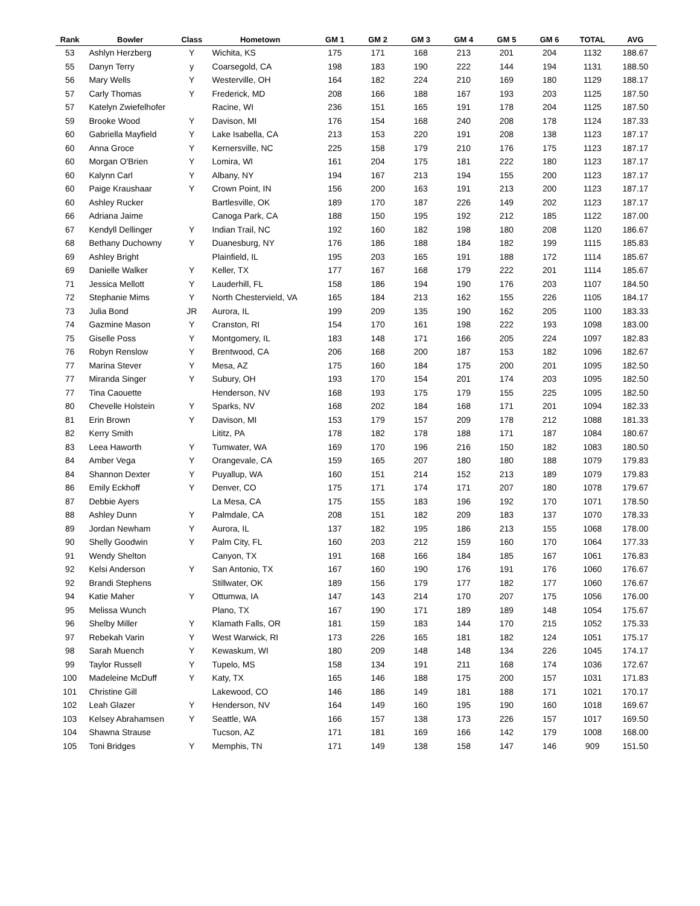| Rank | Bowler | Class | Hometown | GM 1 | GM 2 | GM 3 | GM 4 | GM 5 | GM 6 | TOTAL | AVG |
| --- | --- | --- | --- | --- | --- | --- | --- | --- | --- | --- | --- |
| 53 | Ashlyn Herzberg | Y | Wichita, KS | 175 | 171 | 168 | 213 | 201 | 204 | 1132 | 188.67 |
| 55 | Danyn Terry | y | Coarsegold, CA | 198 | 183 | 190 | 222 | 144 | 194 | 1131 | 188.50 |
| 56 | Mary Wells | Y | Westerville, OH | 164 | 182 | 224 | 210 | 169 | 180 | 1129 | 188.17 |
| 57 | Carly Thomas | Y | Frederick, MD | 208 | 166 | 188 | 167 | 193 | 203 | 1125 | 187.50 |
| 57 | Katelyn Zwiefelhofer | | Racine, WI | 236 | 151 | 165 | 191 | 178 | 204 | 1125 | 187.50 |
| 59 | Brooke Wood | Y | Davison, MI | 176 | 154 | 168 | 240 | 208 | 178 | 1124 | 187.33 |
| 60 | Gabriella Mayfield | Y | Lake Isabella, CA | 213 | 153 | 220 | 191 | 208 | 138 | 1123 | 187.17 |
| 60 | Anna Groce | Y | Kernersville, NC | 225 | 158 | 179 | 210 | 176 | 175 | 1123 | 187.17 |
| 60 | Morgan O'Brien | Y | Lomira, WI | 161 | 204 | 175 | 181 | 222 | 180 | 1123 | 187.17 |
| 60 | Kalynn Carl | Y | Albany, NY | 194 | 167 | 213 | 194 | 155 | 200 | 1123 | 187.17 |
| 60 | Paige Kraushaar | Y | Crown Point, IN | 156 | 200 | 163 | 191 | 213 | 200 | 1123 | 187.17 |
| 60 | Ashley Rucker | | Bartlesville, OK | 189 | 170 | 187 | 226 | 149 | 202 | 1123 | 187.17 |
| 66 | Adriana Jaime | | Canoga Park, CA | 188 | 150 | 195 | 192 | 212 | 185 | 1122 | 187.00 |
| 67 | Kendyll Dellinger | Y | Indian Trail, NC | 192 | 160 | 182 | 198 | 180 | 208 | 1120 | 186.67 |
| 68 | Bethany Duchowny | Y | Duanesburg, NY | 176 | 186 | 188 | 184 | 182 | 199 | 1115 | 185.83 |
| 69 | Ashley Bright | | Plainfield, IL | 195 | 203 | 165 | 191 | 188 | 172 | 1114 | 185.67 |
| 69 | Danielle Walker | Y | Keller, TX | 177 | 167 | 168 | 179 | 222 | 201 | 1114 | 185.67 |
| 71 | Jessica Mellott | Y | Lauderhill, FL | 158 | 186 | 194 | 190 | 176 | 203 | 1107 | 184.50 |
| 72 | Stephanie Mims | Y | North Chestervield, VA | 165 | 184 | 213 | 162 | 155 | 226 | 1105 | 184.17 |
| 73 | Julia Bond | JR | Aurora, IL | 199 | 209 | 135 | 190 | 162 | 205 | 1100 | 183.33 |
| 74 | Gazmine Mason | Y | Cranston, RI | 154 | 170 | 161 | 198 | 222 | 193 | 1098 | 183.00 |
| 75 | Giselle Poss | Y | Montgomery, IL | 183 | 148 | 171 | 166 | 205 | 224 | 1097 | 182.83 |
| 76 | Robyn Renslow | Y | Brentwood, CA | 206 | 168 | 200 | 187 | 153 | 182 | 1096 | 182.67 |
| 77 | Marina Stever | Y | Mesa, AZ | 175 | 160 | 184 | 175 | 200 | 201 | 1095 | 182.50 |
| 77 | Miranda Singer | Y | Subury, OH | 193 | 170 | 154 | 201 | 174 | 203 | 1095 | 182.50 |
| 77 | Tina Caouette | | Henderson, NV | 168 | 193 | 175 | 179 | 155 | 225 | 1095 | 182.50 |
| 80 | Chevelle Holstein | Y | Sparks, NV | 168 | 202 | 184 | 168 | 171 | 201 | 1094 | 182.33 |
| 81 | Erin Brown | Y | Davison, MI | 153 | 179 | 157 | 209 | 178 | 212 | 1088 | 181.33 |
| 82 | Kerry Smith | | Lititz, PA | 178 | 182 | 178 | 188 | 171 | 187 | 1084 | 180.67 |
| 83 | Leea Haworth | Y | Tumwater, WA | 169 | 170 | 196 | 216 | 150 | 182 | 1083 | 180.50 |
| 84 | Amber Vega | Y | Orangevale, CA | 159 | 165 | 207 | 180 | 180 | 188 | 1079 | 179.83 |
| 84 | Shannon Dexter | Y | Puyallup, WA | 160 | 151 | 214 | 152 | 213 | 189 | 1079 | 179.83 |
| 86 | Emily Eckhoff | Y | Denver, CO | 175 | 171 | 174 | 171 | 207 | 180 | 1078 | 179.67 |
| 87 | Debbie Ayers | | La Mesa, CA | 175 | 155 | 183 | 196 | 192 | 170 | 1071 | 178.50 |
| 88 | Ashley Dunn | Y | Palmdale, CA | 208 | 151 | 182 | 209 | 183 | 137 | 1070 | 178.33 |
| 89 | Jordan Newham | Y | Aurora, IL | 137 | 182 | 195 | 186 | 213 | 155 | 1068 | 178.00 |
| 90 | Shelly Goodwin | Y | Palm City, FL | 160 | 203 | 212 | 159 | 160 | 170 | 1064 | 177.33 |
| 91 | Wendy Shelton | | Canyon, TX | 191 | 168 | 166 | 184 | 185 | 167 | 1061 | 176.83 |
| 92 | Kelsi Anderson | Y | San Antonio, TX | 167 | 160 | 190 | 176 | 191 | 176 | 1060 | 176.67 |
| 92 | Brandi Stephens | | Stillwater, OK | 189 | 156 | 179 | 177 | 182 | 177 | 1060 | 176.67 |
| 94 | Katie Maher | Y | Ottumwa, IA | 147 | 143 | 214 | 170 | 207 | 175 | 1056 | 176.00 |
| 95 | Melissa Wunch | | Plano, TX | 167 | 190 | 171 | 189 | 189 | 148 | 1054 | 175.67 |
| 96 | Shelby Miller | Y | Klamath Falls, OR | 181 | 159 | 183 | 144 | 170 | 215 | 1052 | 175.33 |
| 97 | Rebekah Varin | Y | West Warwick, RI | 173 | 226 | 165 | 181 | 182 | 124 | 1051 | 175.17 |
| 98 | Sarah Muench | Y | Kewaskum, WI | 180 | 209 | 148 | 148 | 134 | 226 | 1045 | 174.17 |
| 99 | Taylor Russell | Y | Tupelo, MS | 158 | 134 | 191 | 211 | 168 | 174 | 1036 | 172.67 |
| 100 | Madeleine McDuff | Y | Katy, TX | 165 | 146 | 188 | 175 | 200 | 157 | 1031 | 171.83 |
| 101 | Christine Gill | | Lakewood, CO | 146 | 186 | 149 | 181 | 188 | 171 | 1021 | 170.17 |
| 102 | Leah Glazer | Y | Henderson, NV | 164 | 149 | 160 | 195 | 190 | 160 | 1018 | 169.67 |
| 103 | Kelsey Abrahamsen | Y | Seattle, WA | 166 | 157 | 138 | 173 | 226 | 157 | 1017 | 169.50 |
| 104 | Shawna Strause | | Tucson, AZ | 171 | 181 | 169 | 166 | 142 | 179 | 1008 | 168.00 |
| 105 | Toni Bridges | Y | Memphis, TN | 171 | 149 | 138 | 158 | 147 | 146 | 909 | 151.50 |